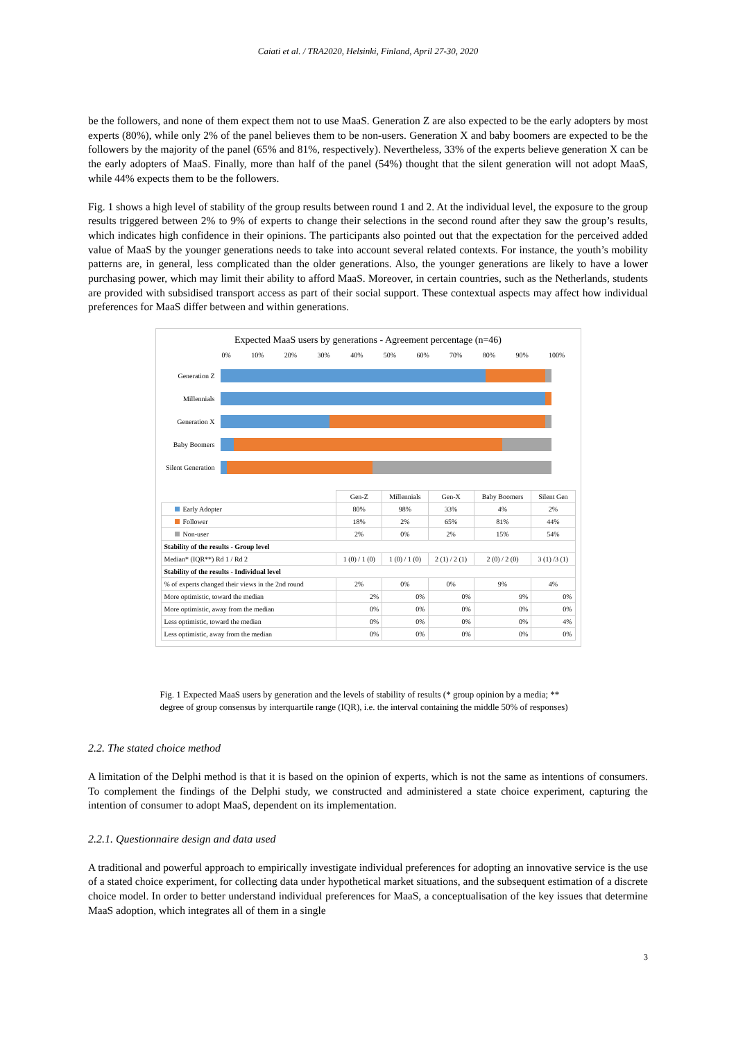Caiati et al. / TRA2020, Helsinki, Finland, April 27-30, 2020
be the followers, and none of them expect them not to use MaaS. Generation Z are also expected to be the early adopters by most experts (80%), while only 2% of the panel believes them to be non-users. Generation X and baby boomers are expected to be the followers by the majority of the panel (65% and 81%, respectively). Nevertheless, 33% of the experts believe generation X can be the early adopters of MaaS. Finally, more than half of the panel (54%) thought that the silent generation will not adopt MaaS, while 44% expects them to be the followers.
Fig. 1 shows a high level of stability of the group results between round 1 and 2. At the individual level, the exposure to the group results triggered between 2% to 9% of experts to change their selections in the second round after they saw the group’s results, which indicates high confidence in their opinions. The participants also pointed out that the expectation for the perceived added value of MaaS by the younger generations needs to take into account several related contexts. For instance, the youth’s mobility patterns are, in general, less complicated than the older generations. Also, the younger generations are likely to have a lower purchasing power, which may limit their ability to afford MaaS. Moreover, in certain countries, such as the Netherlands, students are provided with subsidised transport access as part of their social support. These contextual aspects may affect how individual preferences for MaaS differ between and within generations.
Expected MaaS users by generations - Agreement percentage (n=46)
0% 10% 20% 30% 40% 50% 60% 70% 80% 90% 100%
Generation Z
Millennials
Generation X
Baby Boomers
Silent Generation
| | Gen-Z | Millennials | Gen-X | Baby Boomers | Silent Gen |
| --- | --- | --- | --- | --- | --- |
| Early Adopter | 80% | 98% | 33% | 4% | 2% |
| Follower | 18% | 2% | 65% | 81% | 44% |
| Non-user | 2% | 0% | 2% | 15% | 54% |
| Stability of the results - Group level | | | | | |
| Median* (IQR**) Rd 1 / Rd 2 | 1 (0) / 1 (0) | 1 (0) / 1 (0) | 2 (1) / 2 (1) | 2 (0) / 2 (0) | 3 (1) /3 (1) |
| Stability of the results - Individual level | | | | | |
| % of experts changed their views in the 2nd round | 2% | 0% | 0% | 9% | 4% |
| More optimistic, toward the median | 2% | 0% | 0% | 9% | 0% |
| More optimistic, away from the median | 0% | 0% | 0% | 0% | 0% |
| Less optimistic, toward the median | 0% | 0% | 0% | 0% | 4% |
| Less optimistic, away from the median | 0% | 0% | 0% | 0% | 0% |
Fig. 1 Expected MaaS users by generation and the levels of stability of results (* group opinion by a media; ** degree of group consensus by interquartile range (IQR), i.e. the interval containing the middle 50% of responses)
2.2. The stated choice method
A limitation of the Delphi method is that it is based on the opinion of experts, which is not the same as intentions of consumers. To complement the findings of the Delphi study, we constructed and administered a state choice experiment, capturing the intention of consumer to adopt MaaS, dependent on its implementation.
2.2.1. Questionnaire design and data used
A traditional and powerful approach to empirically investigate individual preferences for adopting an innovative service is the use of a stated choice experiment, for collecting data under hypothetical market situations, and the subsequent estimation of a discrete choice model. In order to better understand individual preferences for MaaS, a conceptualisation of the key issues that determine MaaS adoption, which integrates all of them in a single
3